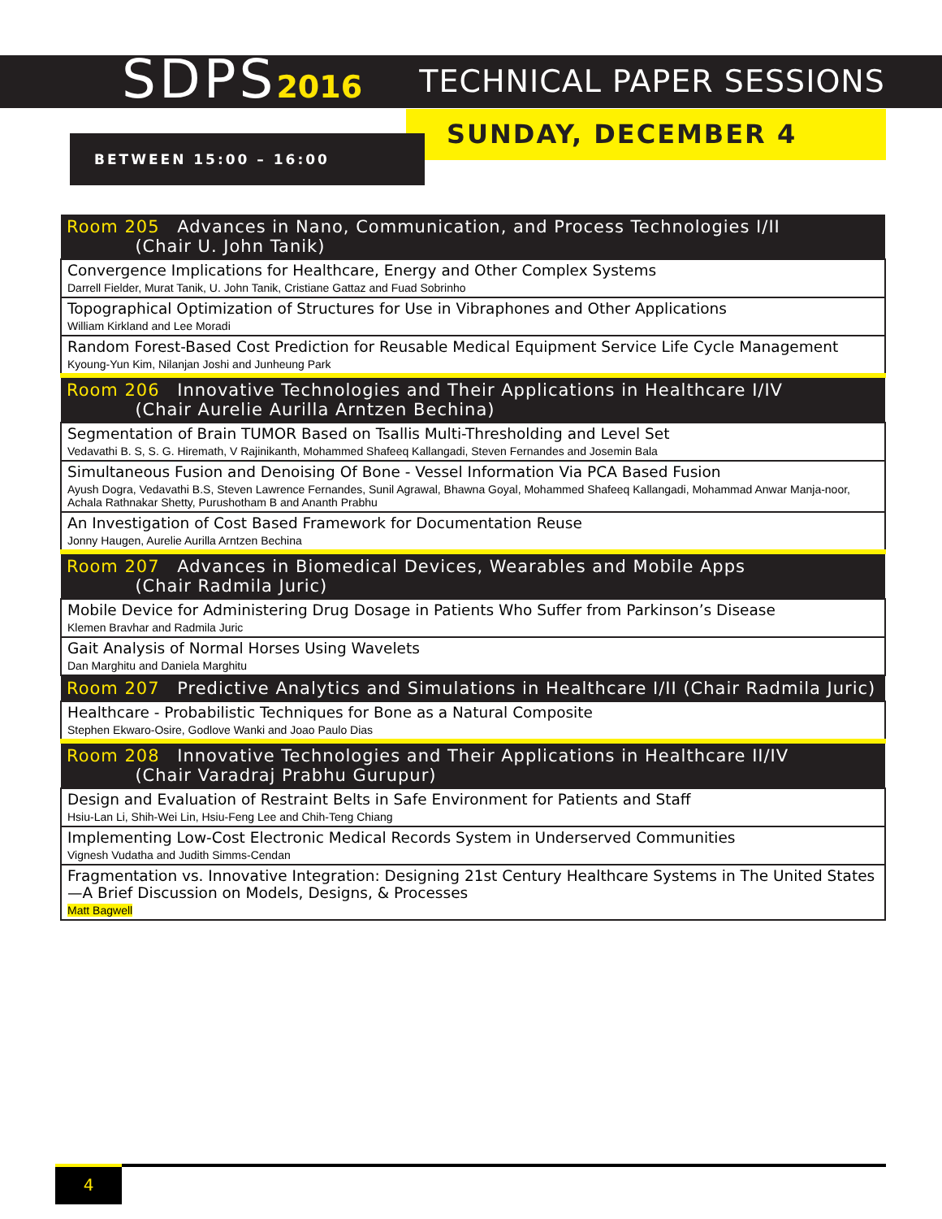SDPS2016
TECHNICAL PAPER SESSIONS
SUNDAY, DECEMBER 4
BETWEEN 15:00 – 16:00
| Room 205 Advances in Nano, Communication, and Process Technologies I/II (Chair U. John Tanik) |
| --- |
| Convergence Implications for Healthcare, Energy and Other Complex Systems Darrell Fielder, Murat Tanik, U. John Tanik, Cristiane Gattaz and Fuad Sobrinho |
| Topographical Optimization of Structures for Use in Vibraphones and Other Applications William Kirkland and Lee Moradi |
| Random Forest-Based Cost Prediction for Reusable Medical Equipment Service Life Cycle Management Kyoung-Yun Kim, Nilanjan Joshi and Junheung Park |
| Room 206 Innovative Technologies and Their Applications in Healthcare I/IV (Chair Aurelie Aurilla Arntzen Bechina) |
| Segmentation of Brain TUMOR Based on Tsallis Multi-Thresholding and Level Set Vedavathi B. S, S. G. Hiremath, V Rajinikanth, Mohammed Shafeeq Kallangadi, Steven Fernandes and Josemin Bala |
| Simultaneous Fusion and Denoising Of Bone - Vessel Information Via PCA Based Fusion Ayush Dogra, Vedavathi B.S, Steven Lawrence Fernandes, Sunil Agrawal, Bhawna Goyal, Mohammed Shafeeq Kallangadi, Mohammad Anwar Manja-noor, Achala Rathnakar Shetty, Purushotham B and Ananth Prabhu |
| An Investigation of Cost Based Framework for Documentation Reuse Jonny Haugen, Aurelie Aurilla Arntzen Bechina |
| Room 207 Advances in Biomedical Devices, Wearables and Mobile Apps (Chair Radmila Juric) |
| Mobile Device for Administering Drug Dosage in Patients Who Suffer from Parkinson’s Disease Klemen Bravhar and Radmila Juric |
| Gait Analysis of Normal Horses Using Wavelets Dan Marghitu and Daniela Marghitu |
| Room 207 Predictive Analytics and Simulations in Healthcare I/II (Chair Radmila Juric) |
| Healthcare - Probabilistic Techniques for Bone as a Natural Composite Stephen Ekwaro-Osire, Godlove Wanki and Joao Paulo Dias |
| Room 208 Innovative Technologies and Their Applications in Healthcare II/IV (Chair Varadraj Prabhu Gurupur) |
| Design and Evaluation of Restraint Belts in Safe Environment for Patients and Staff Hsiu-Lan Li, Shih-Wei Lin, Hsiu-Feng Lee and Chih-Teng Chiang |
| Implementing Low-Cost Electronic Medical Records System in Underserved Communities Vignesh Vudatha and Judith Simms-Cendan |
| Fragmentation vs. Innovative Integration: Designing 21st Century Healthcare Systems in The United States—A Brief Discussion on Models, Designs, & Processes Matt Bagwell |
4